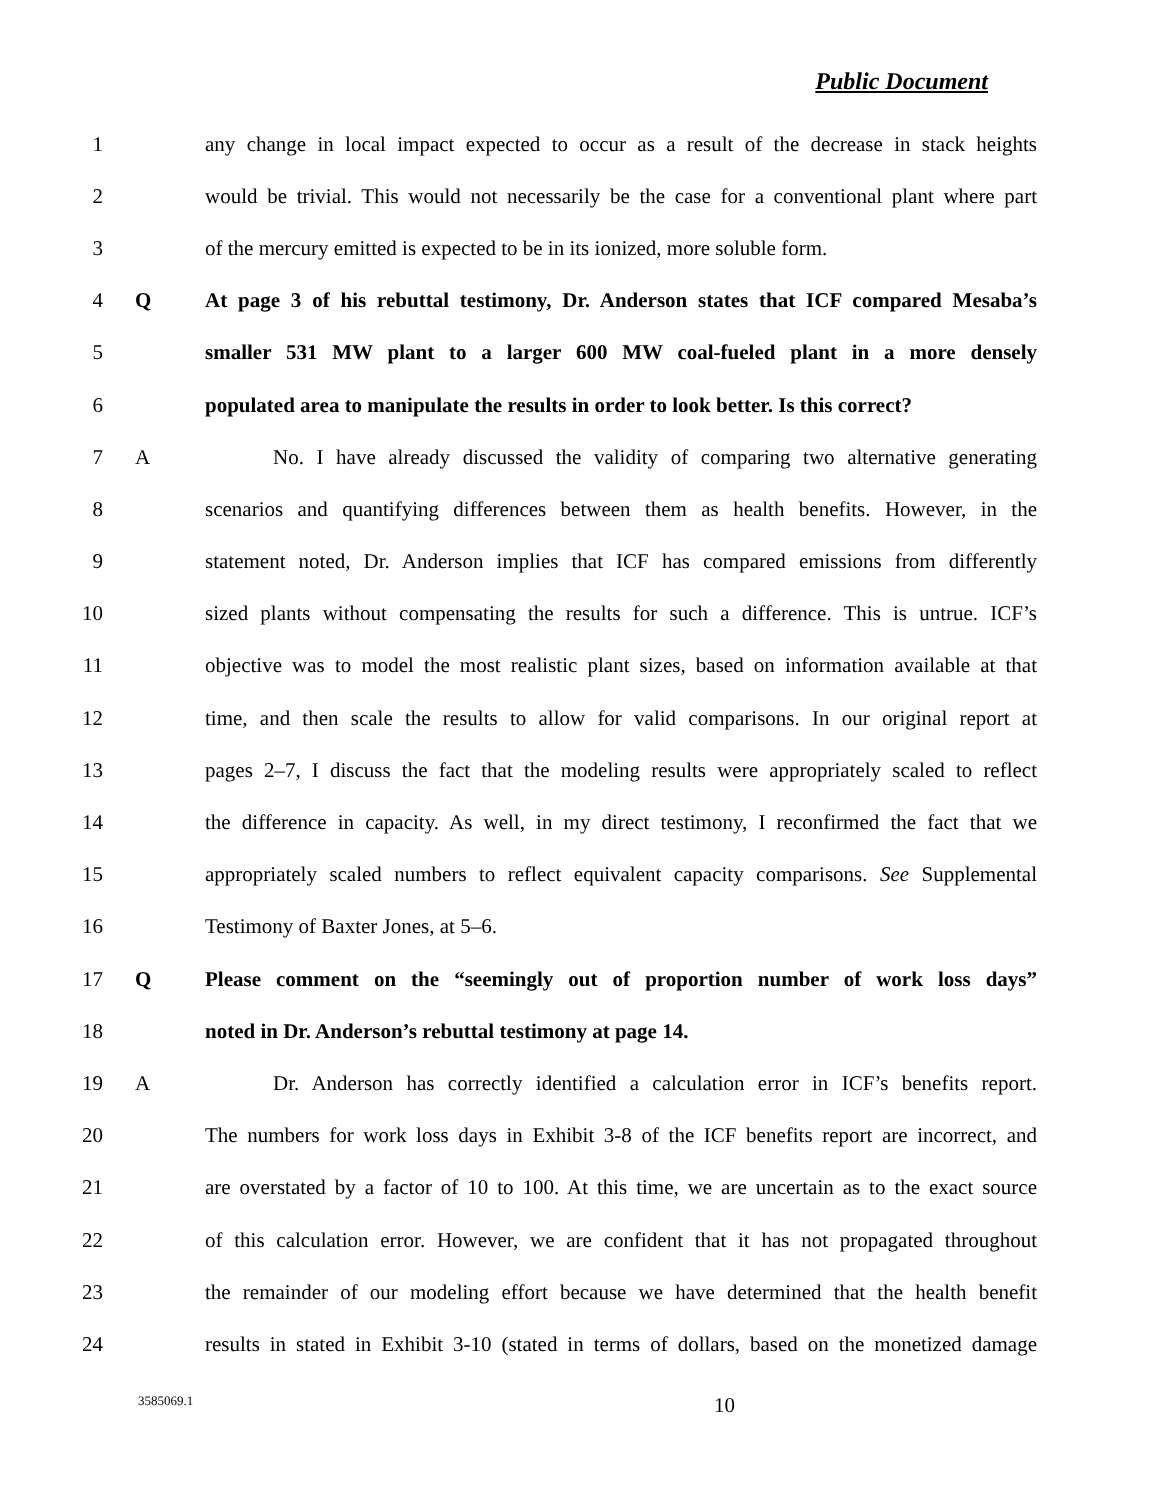Public Document
1 any change in local impact expected to occur as a result of the decrease in stack heights
2 would be trivial. This would not necessarily be the case for a conventional plant where part
3 of the mercury emitted is expected to be in its ionized, more soluble form.
4 Q At page 3 of his rebuttal testimony, Dr. Anderson states that ICF compared Mesaba’s
5 smaller 531 MW plant to a larger 600 MW coal-fueled plant in a more densely
6 populated area to manipulate the results in order to look better. Is this correct?
7 A No. I have already discussed the validity of comparing two alternative generating
8 scenarios and quantifying differences between them as health benefits. However, in the
9 statement noted, Dr. Anderson implies that ICF has compared emissions from differently
10 sized plants without compensating the results for such a difference. This is untrue. ICF’s
11 objective was to model the most realistic plant sizes, based on information available at that
12 time, and then scale the results to allow for valid comparisons. In our original report at
13 pages 2–7, I discuss the fact that the modeling results were appropriately scaled to reflect
14 the difference in capacity. As well, in my direct testimony, I reconfirmed the fact that we
15 appropriately scaled numbers to reflect equivalent capacity comparisons. See Supplemental
16 Testimony of Baxter Jones, at 5–6.
17 Q Please comment on the “seemingly out of proportion number of work loss days”
18 noted in Dr. Anderson’s rebuttal testimony at page 14.
19 A Dr. Anderson has correctly identified a calculation error in ICF’s benefits report.
20 The numbers for work loss days in Exhibit 3-8 of the ICF benefits report are incorrect, and
21 are overstated by a factor of 10 to 100. At this time, we are uncertain as to the exact source
22 of this calculation error. However, we are confident that it has not propagated throughout
23 the remainder of our modeling effort because we have determined that the health benefit
24 results in stated in Exhibit 3-10 (stated in terms of dollars, based on the monetized damage
3585069.1 10